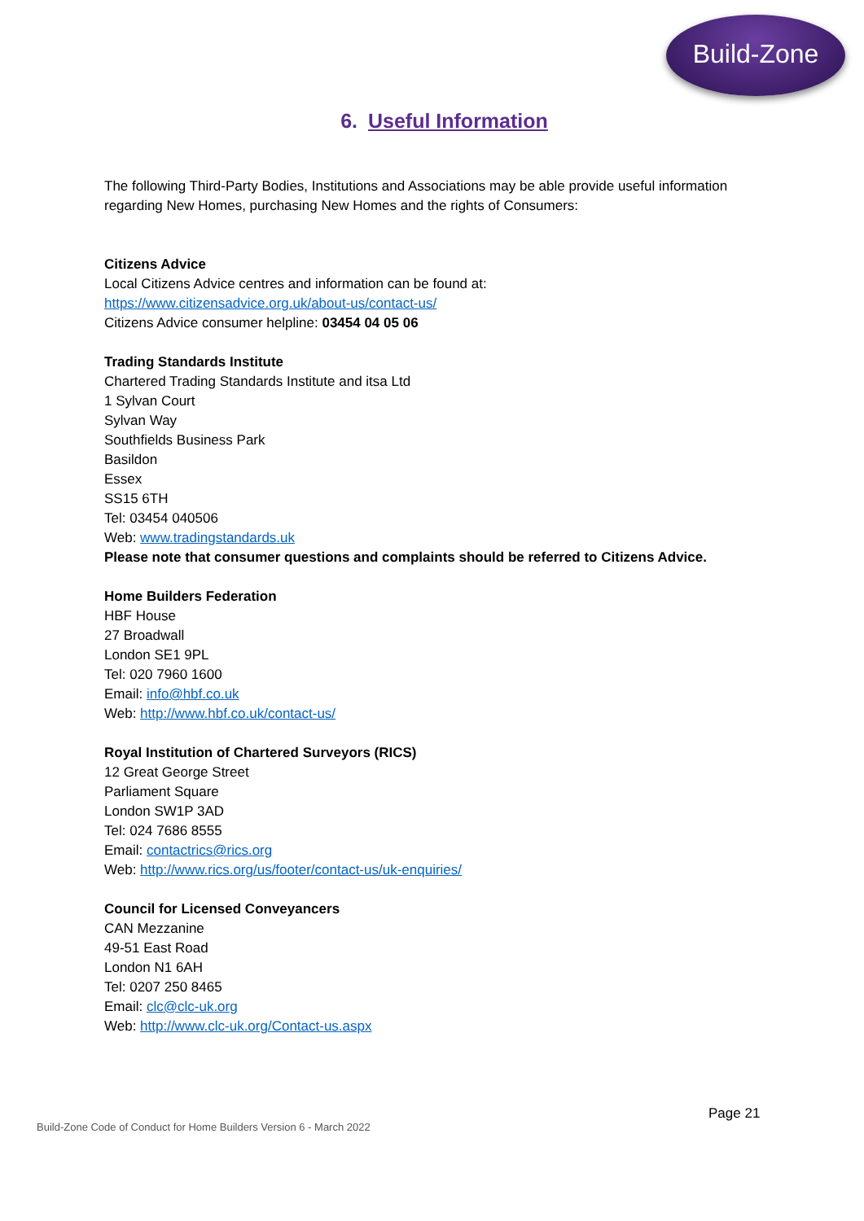Build-Zone
6. Useful Information
The following Third-Party Bodies, Institutions and Associations may be able provide useful information regarding New Homes, purchasing New Homes and the rights of Consumers:
Citizens Advice
Local Citizens Advice centres and information can be found at:
https://www.citizensadvice.org.uk/about-us/contact-us/
Citizens Advice consumer helpline: 03454 04 05 06
Trading Standards Institute
Chartered Trading Standards Institute and itsa Ltd
1 Sylvan Court
Sylvan Way
Southfields Business Park
Basildon
Essex
SS15 6TH
Tel: 03454 040506
Web: www.tradingstandards.uk
Please note that consumer questions and complaints should be referred to Citizens Advice.
Home Builders Federation
HBF House
27 Broadwall
London SE1 9PL
Tel: 020 7960 1600
Email: info@hbf.co.uk
Web: http://www.hbf.co.uk/contact-us/
Royal Institution of Chartered Surveyors (RICS)
12 Great George Street
Parliament Square
London SW1P 3AD
Tel: 024 7686 8555
Email: contactrics@rics.org
Web: http://www.rics.org/us/footer/contact-us/uk-enquiries/
Council for Licensed Conveyancers
CAN Mezzanine
49-51 East Road
London N1 6AH
Tel: 0207 250 8465
Email: clc@clc-uk.org
Web: http://www.clc-uk.org/Contact-us.aspx
Page 21
Build-Zone Code of Conduct for Home Builders Version 6 - March 2022